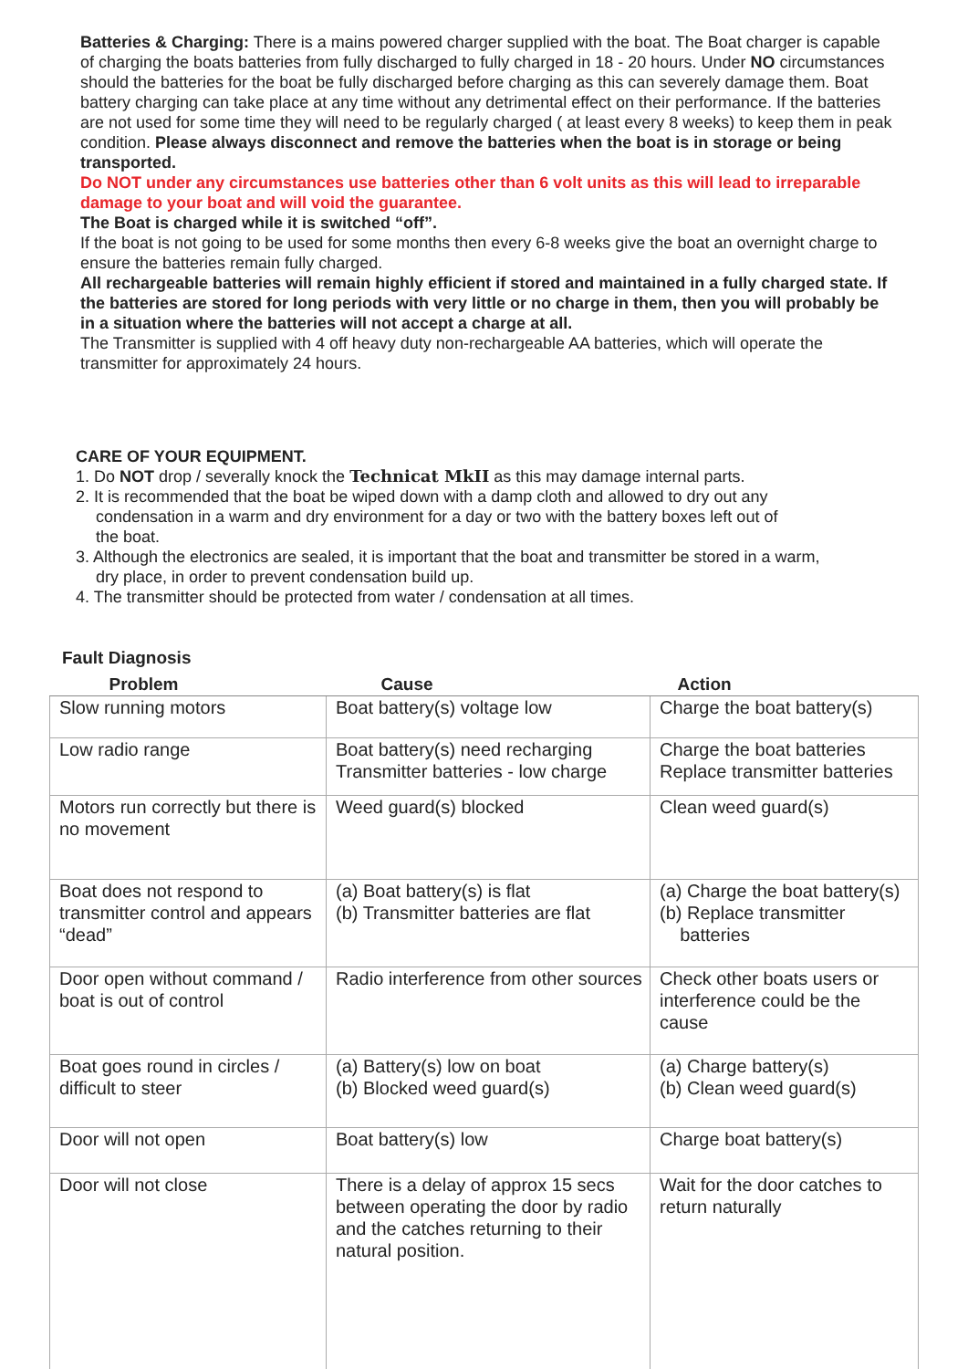Batteries & Charging: There is a mains powered charger supplied with the boat. The Boat charger is capable of charging the boats batteries from fully discharged to fully charged in 18 - 20 hours. Under NO circumstances should the batteries for the boat be fully discharged before charging as this can severely damage them. Boat battery charging can take place at any time without any detrimental effect on their performance. If the batteries are not used for some time they will need to be regularly charged ( at least every 8 weeks) to keep them in peak condition. Please always disconnect and remove the batteries when the boat is in storage or being transported.
Do NOT under any circumstances use batteries other than 6 volt units as this will lead to irreparable damage to your boat and will void the guarantee.
The Boat is charged while it is switched “off”.
If the boat is not going to be used for some months then every 6-8 weeks give the boat an overnight charge to ensure the batteries remain fully charged.
All rechargeable batteries will remain highly efficient if stored and maintained in a fully charged state. If the batteries are stored for long periods with very little or no charge in them, then you will probably be in a situation where the batteries will not accept a charge at all.
The Transmitter is supplied with 4 off heavy duty non-rechargeable AA batteries, which will operate the transmitter for approximately 24 hours.
CARE OF YOUR EQUIPMENT.
1. Do NOT drop / severally knock the Technicat MkII as this may damage internal parts.
2. It is recommended that the boat be wiped down with a damp cloth and allowed to dry out any
condensation in a warm and dry environment for a day or two with the battery boxes left out of
the boat.
3. Although the electronics are sealed, it is important that the boat and transmitter be stored in a warm,
dry place, in order to prevent condensation build up.
4. The transmitter should be protected from water / condensation at all times.
Fault Diagnosis
| Problem | Cause | Action |
| --- | --- | --- |
| Slow running motors | Boat battery(s) voltage low | Charge the boat battery(s) |
| Low radio range | Boat battery(s) need recharging Transmitter batteries - low charge | Charge the boat batteries Replace transmitter batteries |
| Motors run correctly but there is no movement | Weed guard(s) blocked | Clean weed guard(s) |
| Boat does not respond to transmitter control and appears “dead” | (a) Boat battery(s) is flat (b) Transmitter batteries are flat | (a) Charge the boat battery(s) (b) Replace transmitter batteries |
| Door open without command / boat is out of control | Radio interference from other sources | Check other boats users or interference could be the cause |
| Boat goes round in circles / difficult to steer | (a) Battery(s) low on boat (b) Blocked weed guard(s) | (a) Charge battery(s) (b) Clean weed guard(s) |
| Door will not open | Boat battery(s) low | Charge boat battery(s) |
| Door will not close | There is a delay of approx 15 secs between operating the door by radio and the catches returning to their natural position. | Wait for the door catches to return naturally |